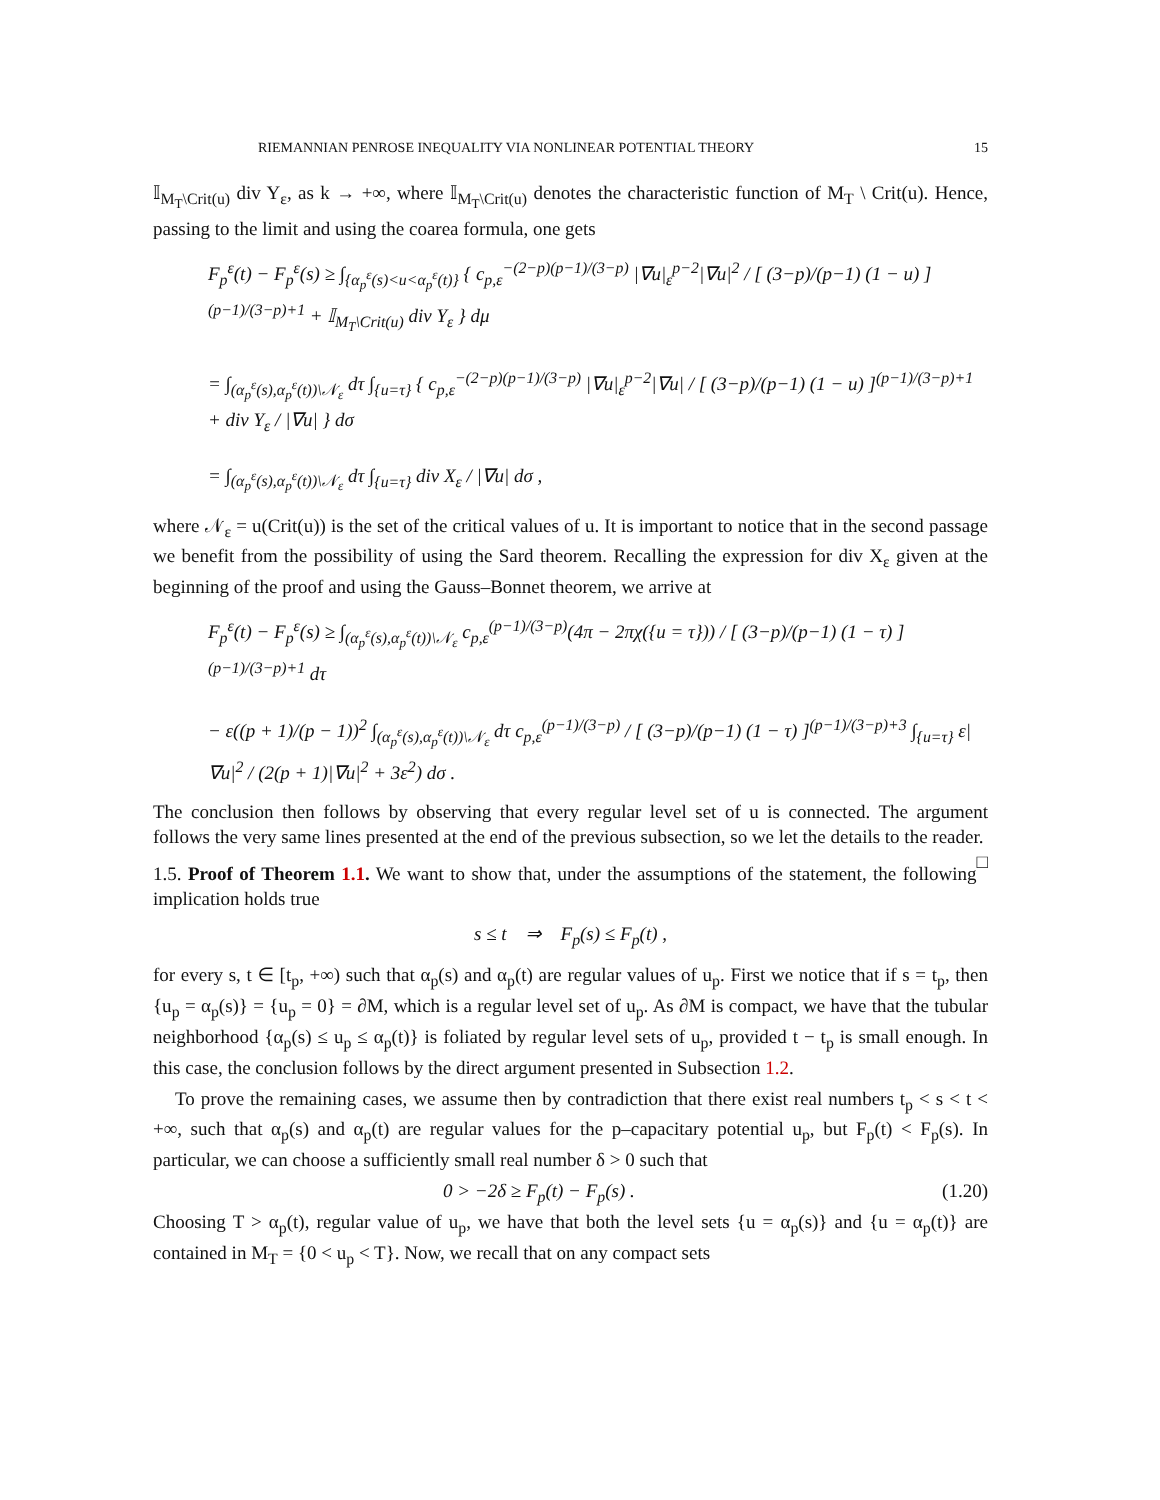RIEMANNIAN PENROSE INEQUALITY VIA NONLINEAR POTENTIAL THEORY 15
𝕀<sub>M<sub>T</sub>\Crit(u)</sub> div Y<sub>ε</sub>, as k → +∞, where 𝕀<sub>M<sub>T</sub>\Crit(u)</sub> denotes the characteristic function of M<sub>T</sub> \ Crit(u). Hence, passing to the limit and using the coarea formula, one gets
F<sub>p</sub><sup>ε</sup>(t) − F<sub>p</sub><sup>ε</sup>(s) ≥ ∫<sub>{α<sub>p</sub><sup>ε</sup>(s)<u<α<sub>p</sub><sup>ε</sup>(t)}</sub> { c<sub>p,ε</sub><sup>−(2−p)(p−1)/(3−p)</sup> |∇u|<sub>ε</sub><sup>p−2</sup>|∇u|<sup>2</sup> / [ (3−p)/(p−1) (1 − u) ]<sup>(p−1)/(3−p)+1</sup> + 𝕀<sub>M<sub>T</sub>\Crit(u)</sub> div Y<sub>ε</sub> } dμ
= ∫<sub>(α<sub>p</sub><sup>ε</sup>(s),α<sub>p</sub><sup>ε</sup>(t))\𝒩<sub>ε</sub></sub> dτ ∫<sub>{u=τ}</sub> { c<sub>p,ε</sub><sup>−(2−p)(p−1)/(3−p)</sup> |∇u|<sub>ε</sub><sup>p−2</sup>|∇u| / [ (3−p)/(p−1) (1 − u) ]<sup>(p−1)/(3−p)+1</sup> + div Y<sub>ε</sub> / |∇u| } dσ
= ∫<sub>(α<sub>p</sub><sup>ε</sup>(s),α<sub>p</sub><sup>ε</sup>(t))\𝒩<sub>ε</sub></sub> dτ ∫<sub>{u=τ}</sub> div X<sub>ε</sub> / |∇u| dσ ,
where 𝒩<sub>ε</sub> = u(Crit(u)) is the set of the critical values of u. It is important to notice that in the second passage we benefit from the possibility of using the Sard theorem. Recalling the expression for div X<sub>ε</sub> given at the beginning of the proof and using the Gauss–Bonnet theorem, we arrive at
F<sub>p</sub><sup>ε</sup>(t) − F<sub>p</sub><sup>ε</sup>(s) ≥ ∫<sub>(α<sub>p</sub><sup>ε</sup>(s),α<sub>p</sub><sup>ε</sup>(t))\𝒩<sub>ε</sub></sub> c<sub>p,ε</sub><sup>(p−1)/(3−p)</sup>(4π − 2πχ({u = τ})) / [ (3−p)/(p−1) (1 − τ) ]<sup>(p−1)/(3−p)+1</sup> dτ
− ε((p + 1)/(p − 1))<sup>2</sup> ∫<sub>(α<sub>p</sub><sup>ε</sup>(s),α<sub>p</sub><sup>ε</sup>(t))\𝒩<sub>ε</sub></sub> dτ c<sub>p,ε</sub><sup>(p−1)/(3−p)</sup> / [ (3−p)/(p−1) (1 − τ) ]<sup>(p−1)/(3−p)+3</sup> ∫<sub>{u=τ}</sub> ε|∇u|<sup>2</sup> / (2(p + 1)|∇u|<sup>2</sup> + 3ε<sup>2</sup>) dσ .
The conclusion then follows by observing that every regular level set of u is connected. The argument follows the very same lines presented at the end of the previous subsection, so we let the details to the reader. □
1.5. Proof of Theorem 1.1. We want to show that, under the assumptions of the statement, the following implication holds true
s ≤ t ⇒ F<sub>p</sub>(s) ≤ F<sub>p</sub>(t) ,
for every s, t ∈ [t<sub>p</sub>, +∞) such that α<sub>p</sub>(s) and α<sub>p</sub>(t) are regular values of u<sub>p</sub>. First we notice that if s = t<sub>p</sub>, then {u<sub>p</sub> = α<sub>p</sub>(s)} = {u<sub>p</sub> = 0} = ∂M, which is a regular level set of u<sub>p</sub>. As ∂M is compact, we have that the tubular neighborhood {α<sub>p</sub>(s) ≤ u<sub>p</sub> ≤ α<sub>p</sub>(t)} is foliated by regular level sets of u<sub>p</sub>, provided t − t<sub>p</sub> is small enough. In this case, the conclusion follows by the direct argument presented in Subsection 1.2.
To prove the remaining cases, we assume then by contradiction that there exist real numbers t<sub>p</sub> < s < t < +∞, such that α<sub>p</sub>(s) and α<sub>p</sub>(t) are regular values for the p–capacitary potential u<sub>p</sub>, but F<sub>p</sub>(t) < F<sub>p</sub>(s). In particular, we can choose a sufficiently small real number δ > 0 such that
0 > −2δ ≥ F<sub>p</sub>(t) − F<sub>p</sub>(s) . (1.20)
Choosing T > α<sub>p</sub>(t), regular value of u<sub>p</sub>, we have that both the level sets {u = α<sub>p</sub>(s)} and {u = α<sub>p</sub>(t)} are contained in M<sub>T</sub> = {0 < u<sub>p</sub> < T}. Now, we recall that on any compact sets